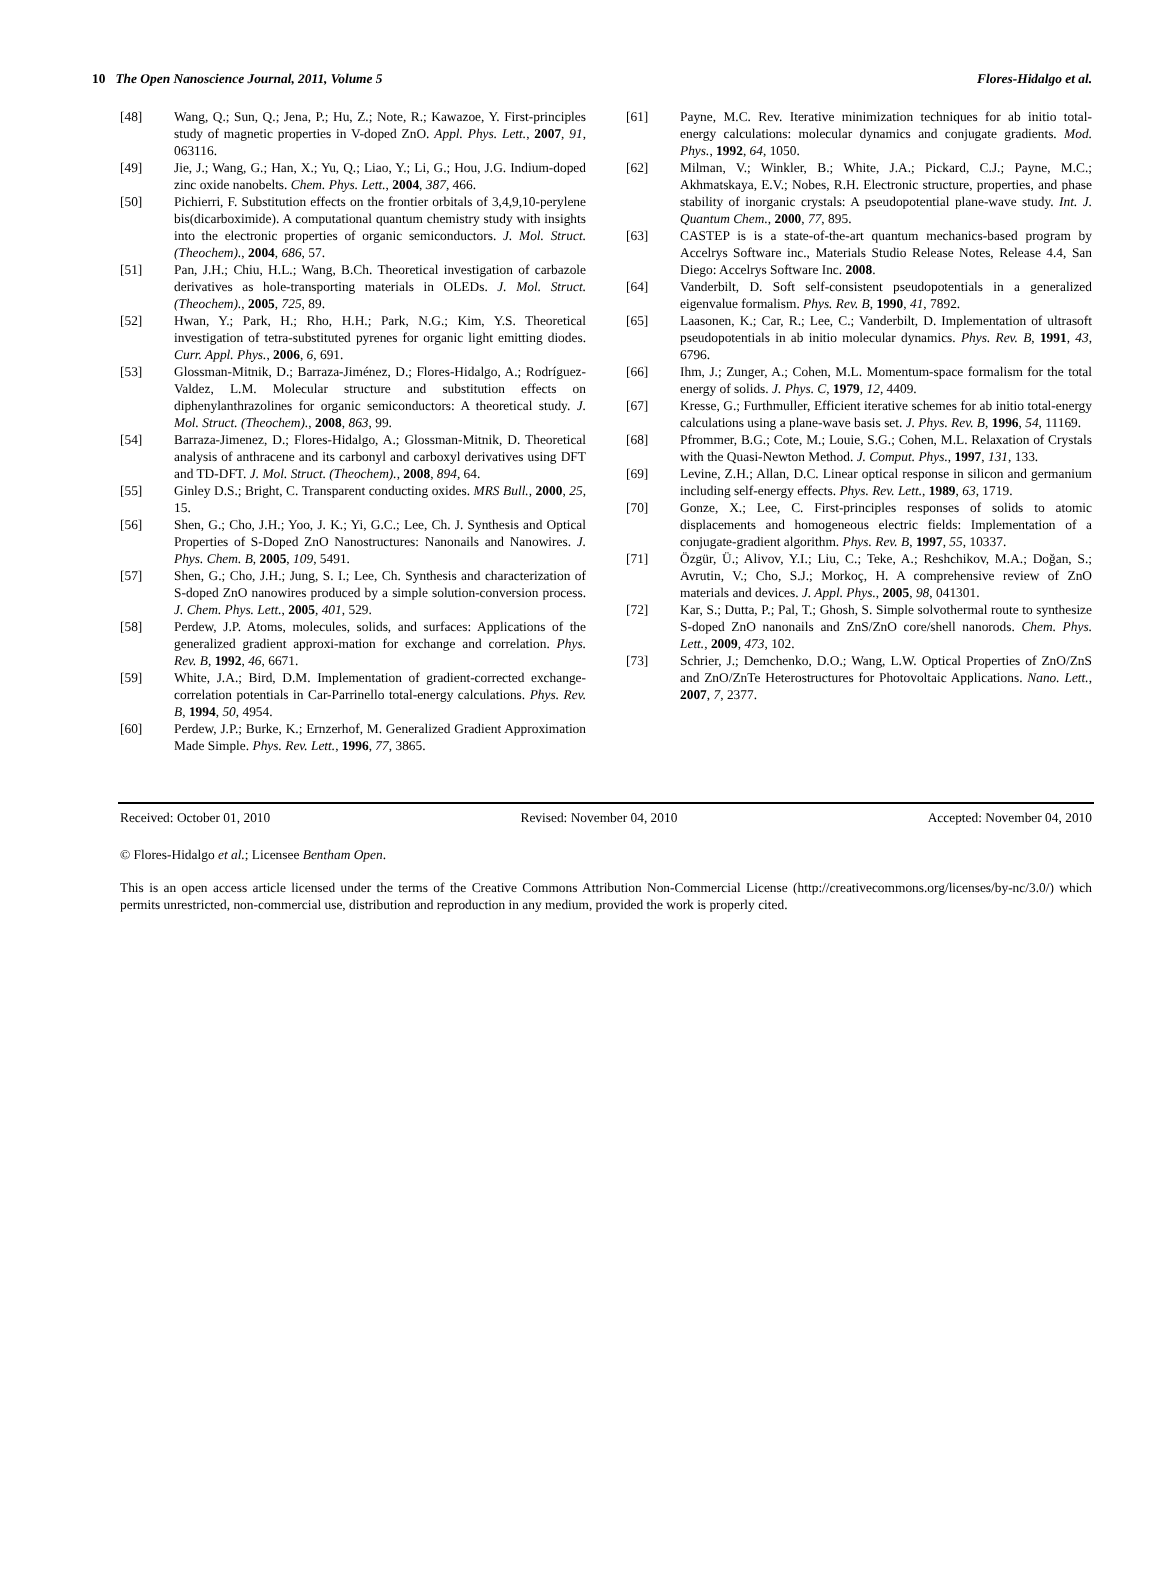10 The Open Nanoscience Journal, 2011, Volume 5 Flores-Hidalgo et al.
[48] Wang, Q.; Sun, Q.; Jena, P.; Hu, Z.; Note, R.; Kawazoe, Y. First-principles study of magnetic properties in V-doped ZnO. Appl. Phys. Lett., 2007, 91, 063116.
[49] Jie, J.; Wang, G.; Han, X.; Yu, Q.; Liao, Y.; Li, G.; Hou, J.G. Indium-doped zinc oxide nanobelts. Chem. Phys. Lett., 2004, 387, 466.
[50] Pichierri, F. Substitution effects on the frontier orbitals of 3,4,9,10-perylene bis(dicarboximide). A computational quantum chemistry study with insights into the electronic properties of organic semiconductors. J. Mol. Struct. (Theochem)., 2004, 686, 57.
[51] Pan, J.H.; Chiu, H.L.; Wang, B.Ch. Theoretical investigation of carbazole derivatives as hole-transporting materials in OLEDs. J. Mol. Struct. (Theochem)., 2005, 725, 89.
[52] Hwan, Y.; Park, H.; Rho, H.H.; Park, N.G.; Kim, Y.S. Theoretical investigation of tetra-substituted pyrenes for organic light emitting diodes. Curr. Appl. Phys., 2006, 6, 691.
[53] Glossman-Mitnik, D.; Barraza-Jiménez, D.; Flores-Hidalgo, A.; Rodríguez-Valdez, L.M. Molecular structure and substitution effects on diphenylanthrazolines for organic semiconductors: A theoretical study. J. Mol. Struct. (Theochem)., 2008, 863, 99.
[54] Barraza-Jimenez, D.; Flores-Hidalgo, A.; Glossman-Mitnik, D. Theoretical analysis of anthracene and its carbonyl and carboxyl derivatives using DFT and TD-DFT. J. Mol. Struct. (Theochem)., 2008, 894, 64.
[55] Ginley D.S.; Bright, C. Transparent conducting oxides. MRS Bull., 2000, 25, 15.
[56] Shen, G.; Cho, J.H.; Yoo, J. K.; Yi, G.C.; Lee, Ch. J. Synthesis and Optical Properties of S-Doped ZnO Nanostructures: Nanonails and Nanowires. J. Phys. Chem. B, 2005, 109, 5491.
[57] Shen, G.; Cho, J.H.; Jung, S. I.; Lee, Ch. Synthesis and characterization of S-doped ZnO nanowires produced by a simple solution-conversion process. J. Chem. Phys. Lett., 2005, 401, 529.
[58] Perdew, J.P. Atoms, molecules, solids, and surfaces: Applications of the generalized gradient approxi-mation for exchange and correlation. Phys. Rev. B, 1992, 46, 6671.
[59] White, J.A.; Bird, D.M. Implementation of gradient-corrected exchange-correlation potentials in Car-Parrinello total-energy calculations. Phys. Rev. B, 1994, 50, 4954.
[60] Perdew, J.P.; Burke, K.; Ernzerhof, M. Generalized Gradient Approximation Made Simple. Phys. Rev. Lett., 1996, 77, 3865.
[61] Payne, M.C. Rev. Iterative minimization techniques for ab initio total-energy calculations: molecular dynamics and conjugate gradients. Mod. Phys., 1992, 64, 1050.
[62] Milman, V.; Winkler, B.; White, J.A.; Pickard, C.J.; Payne, M.C.; Akhmatskaya, E.V.; Nobes, R.H. Electronic structure, properties, and phase stability of inorganic crystals: A pseudopotential plane-wave study. Int. J. Quantum Chem., 2000, 77, 895.
[63] CASTEP is is a state-of-the-art quantum mechanics-based program by Accelrys Software inc., Materials Studio Release Notes, Release 4.4, San Diego: Accelrys Software Inc. 2008.
[64] Vanderbilt, D. Soft self-consistent pseudopotentials in a generalized eigenvalue formalism. Phys. Rev. B, 1990, 41, 7892.
[65] Laasonen, K.; Car, R.; Lee, C.; Vanderbilt, D. Implementation of ultrasoft pseudopotentials in ab initio molecular dynamics. Phys. Rev. B, 1991, 43, 6796.
[66] Ihm, J.; Zunger, A.; Cohen, M.L. Momentum-space formalism for the total energy of solids. J. Phys. C, 1979, 12, 4409.
[67] Kresse, G.; Furthmuller, Efficient iterative schemes for ab initio total-energy calculations using a plane-wave basis set. J. Phys. Rev. B, 1996, 54, 11169.
[68] Pfrommer, B.G.; Cote, M.; Louie, S.G.; Cohen, M.L. Relaxation of Crystals with the Quasi-Newton Method. J. Comput. Phys., 1997, 131, 133.
[69] Levine, Z.H.; Allan, D.C. Linear optical response in silicon and germanium including self-energy effects. Phys. Rev. Lett., 1989, 63, 1719.
[70] Gonze, X.; Lee, C. First-principles responses of solids to atomic displacements and homogeneous electric fields: Implementation of a conjugate-gradient algorithm. Phys. Rev. B, 1997, 55, 10337.
[71] Özgür, Ü.; Alivov, Y.I.; Liu, C.; Teke, A.; Reshchikov, M.A.; Doğan, S.; Avrutin, V.; Cho, S.J.; Morkoç, H. A comprehensive review of ZnO materials and devices. J. Appl. Phys., 2005, 98, 041301.
[72] Kar, S.; Dutta, P.; Pal, T.; Ghosh, S. Simple solvothermal route to synthesize S-doped ZnO nanonails and ZnS/ZnO core/shell nanorods. Chem. Phys. Lett., 2009, 473, 102.
[73] Schrier, J.; Demchenko, D.O.; Wang, L.W. Optical Properties of ZnO/ZnS and ZnO/ZnTe Heterostructures for Photovoltaic Applications. Nano. Lett., 2007, 7, 2377.
Received: October 01, 2010 Revised: November 04, 2010 Accepted: November 04, 2010
© Flores-Hidalgo et al.; Licensee Bentham Open.
This is an open access article licensed under the terms of the Creative Commons Attribution Non-Commercial License (http://creativecommons.org/licenses/by-nc/3.0/) which permits unrestricted, non-commercial use, distribution and reproduction in any medium, provided the work is properly cited.